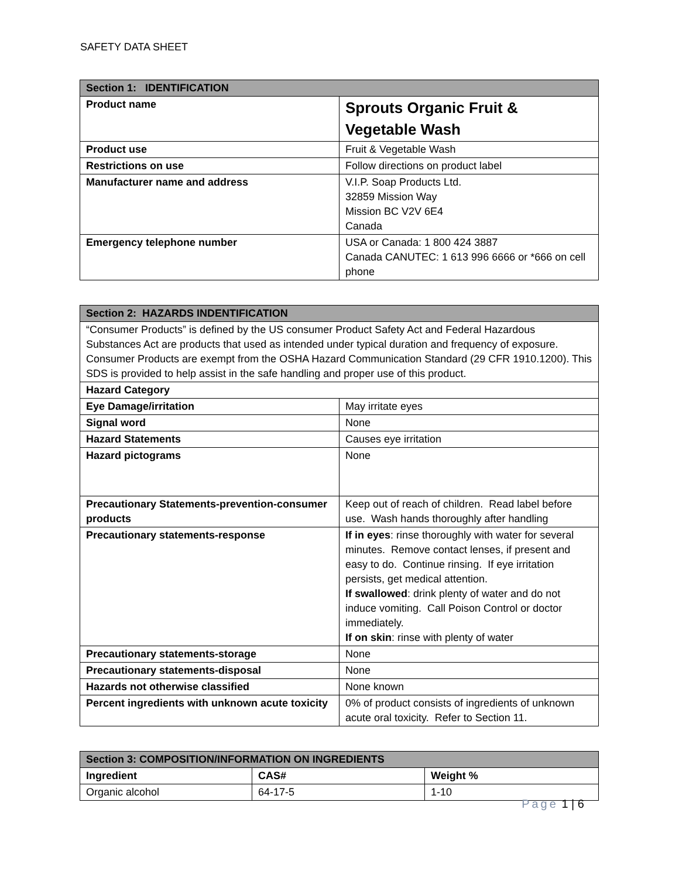SAFETY DATA SHEET
| Section 1: IDENTIFICATION | |
| --- | --- |
| Product name | Sprouts Organic Fruit & Vegetable Wash |
| Product use | Fruit & Vegetable Wash |
| Restrictions on use | Follow directions on product label |
| Manufacturer name and address | V.I.P. Soap Products Ltd. 32859 Mission Way Mission BC V2V 6E4 Canada |
| Emergency telephone number | USA or Canada: 1 800 424 3887 Canada CANUTEC: 1 613 996 6666 or *666 on cell phone |
| Section 2: HAZARDS INDENTIFICATION | |
| --- | --- |
| “Consumer Products” is defined by the US consumer Product Safety Act and Federal Hazardous Substances Act are products that used as intended under typical duration and frequency of exposure. Consumer Products are exempt from the OSHA Hazard Communication Standard (29 CFR 1910.1200). This SDS is provided to help assist in the safe handling and proper use of this product. | |
| Hazard Category | |
| Eye Damage/irritation | May irritate eyes |
| Signal word | None |
| Hazard Statements | Causes eye irritation |
| Hazard pictograms | None |
| Precautionary Statements-prevention-consumer products | Keep out of reach of children. Read label before use. Wash hands thoroughly after handling |
| Precautionary statements-response | If in eyes : rinse thoroughly with water for several minutes. Remove contact lenses, if present and easy to do. Continue rinsing. If eye irritation persists, get medical attention. If swallowed : drink plenty of water and do not induce vomiting. Call Poison Control or doctor immediately. If on skin : rinse with plenty of water |
| Precautionary statements-storage | None |
| Precautionary statements-disposal | None |
| Hazards not otherwise classified | None known |
| Percent ingredients with unknown acute toxicity | 0% of product consists of ingredients of unknown acute oral toxicity. Refer to Section 11. |
| Section 3: COMPOSITION/INFORMATION ON INGREDIENTS | | |
| --- | --- | --- |
| Ingredient | CAS# | Weight % |
| Organic alcohol | 64-17-5 | 1-10 |
Page 1 | 6